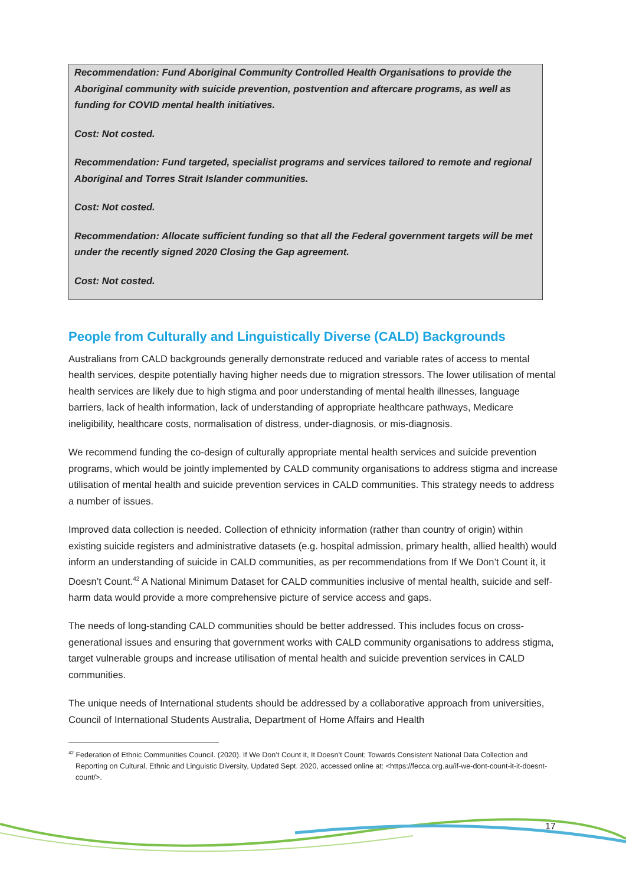Recommendation: Fund Aboriginal Community Controlled Health Organisations to provide the Aboriginal community with suicide prevention, postvention and aftercare programs, as well as funding for COVID mental health initiatives.
Cost: Not costed.
Recommendation: Fund targeted, specialist programs and services tailored to remote and regional Aboriginal and Torres Strait Islander communities.
Cost: Not costed.
Recommendation: Allocate sufficient funding so that all the Federal government targets will be met under the recently signed 2020 Closing the Gap agreement.
Cost: Not costed.
People from Culturally and Linguistically Diverse (CALD) Backgrounds
Australians from CALD backgrounds generally demonstrate reduced and variable rates of access to mental health services, despite potentially having higher needs due to migration stressors. The lower utilisation of mental health services are likely due to high stigma and poor understanding of mental health illnesses, language barriers, lack of health information, lack of understanding of appropriate healthcare pathways, Medicare ineligibility, healthcare costs, normalisation of distress, under-diagnosis, or mis-diagnosis.
We recommend funding the co-design of culturally appropriate mental health services and suicide prevention programs, which would be jointly implemented by CALD community organisations to address stigma and increase utilisation of mental health and suicide prevention services in CALD communities. This strategy needs to address a number of issues.
Improved data collection is needed. Collection of ethnicity information (rather than country of origin) within existing suicide registers and administrative datasets (e.g. hospital admission, primary health, allied health) would inform an understanding of suicide in CALD communities, as per recommendations from If We Don’t Count it, it Doesn’t Count.<sup>42</sup> A National Minimum Dataset for CALD communities inclusive of mental health, suicide and self-harm data would provide a more comprehensive picture of service access and gaps.
The needs of long-standing CALD communities should be better addressed. This includes focus on cross-generational issues and ensuring that government works with CALD community organisations to address stigma, target vulnerable groups and increase utilisation of mental health and suicide prevention services in CALD communities.
The unique needs of International students should be addressed by a collaborative approach from universities, Council of International Students Australia, Department of Home Affairs and Health
<sup>42</sup> Federation of Ethnic Communities Council. (2020). If We Don’t Count it, It Doesn’t Count; Towards Consistent National Data Collection and Reporting on Cultural, Ethnic and Linguistic Diversity, Updated Sept. 2020, accessed online at: <https://fecca.org.au/if-we-dont-count-it-it-doesnt-count/>.
17